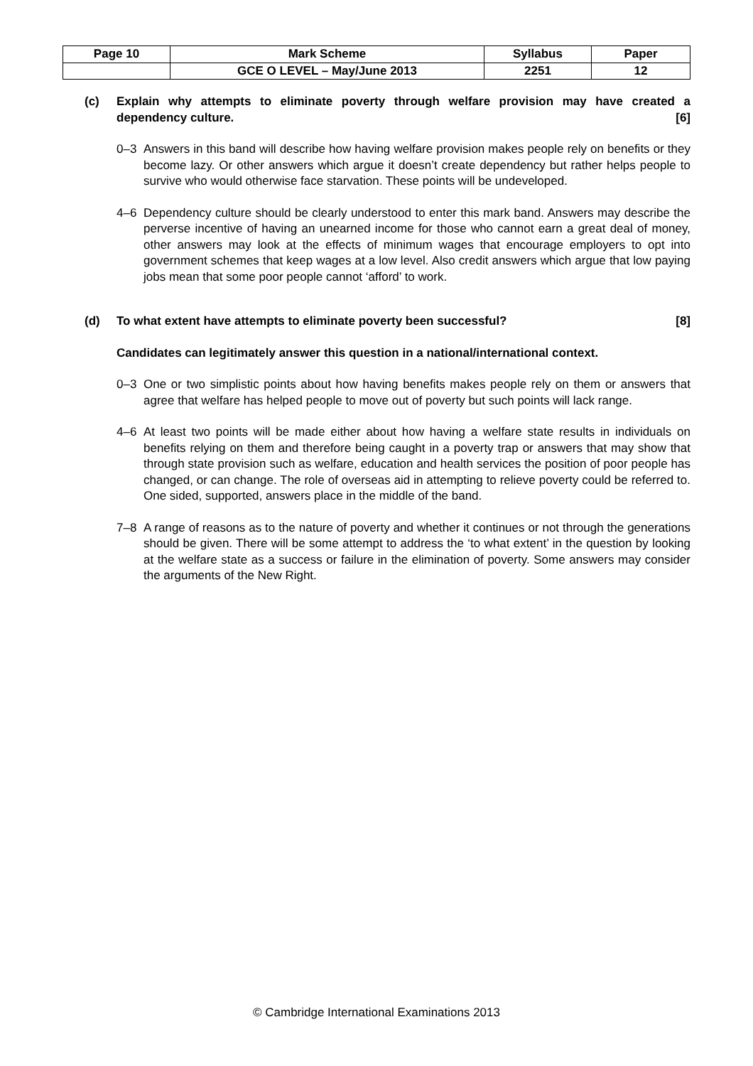| Page 10 | Mark Scheme | Syllabus | Paper |
| | GCE O LEVEL – May/June 2013 | 2251 | 12 |
(c) Explain why attempts to eliminate poverty through welfare provision may have created a dependency culture. [6]
0–3 Answers in this band will describe how having welfare provision makes people rely on benefits or they become lazy. Or other answers which argue it doesn’t create dependency but rather helps people to survive who would otherwise face starvation. These points will be undeveloped.
4–6 Dependency culture should be clearly understood to enter this mark band. Answers may describe the perverse incentive of having an unearned income for those who cannot earn a great deal of money, other answers may look at the effects of minimum wages that encourage employers to opt into government schemes that keep wages at a low level. Also credit answers which argue that low paying jobs mean that some poor people cannot ‘afford’ to work.
(d) To what extent have attempts to eliminate poverty been successful? [8]
Candidates can legitimately answer this question in a national/international context.
0–3 One or two simplistic points about how having benefits makes people rely on them or answers that agree that welfare has helped people to move out of poverty but such points will lack range.
4–6 At least two points will be made either about how having a welfare state results in individuals on benefits relying on them and therefore being caught in a poverty trap or answers that may show that through state provision such as welfare, education and health services the position of poor people has changed, or can change. The role of overseas aid in attempting to relieve poverty could be referred to. One sided, supported, answers place in the middle of the band.
7–8 A range of reasons as to the nature of poverty and whether it continues or not through the generations should be given. There will be some attempt to address the ‘to what extent’ in the question by looking at the welfare state as a success or failure in the elimination of poverty. Some answers may consider the arguments of the New Right.
© Cambridge International Examinations 2013